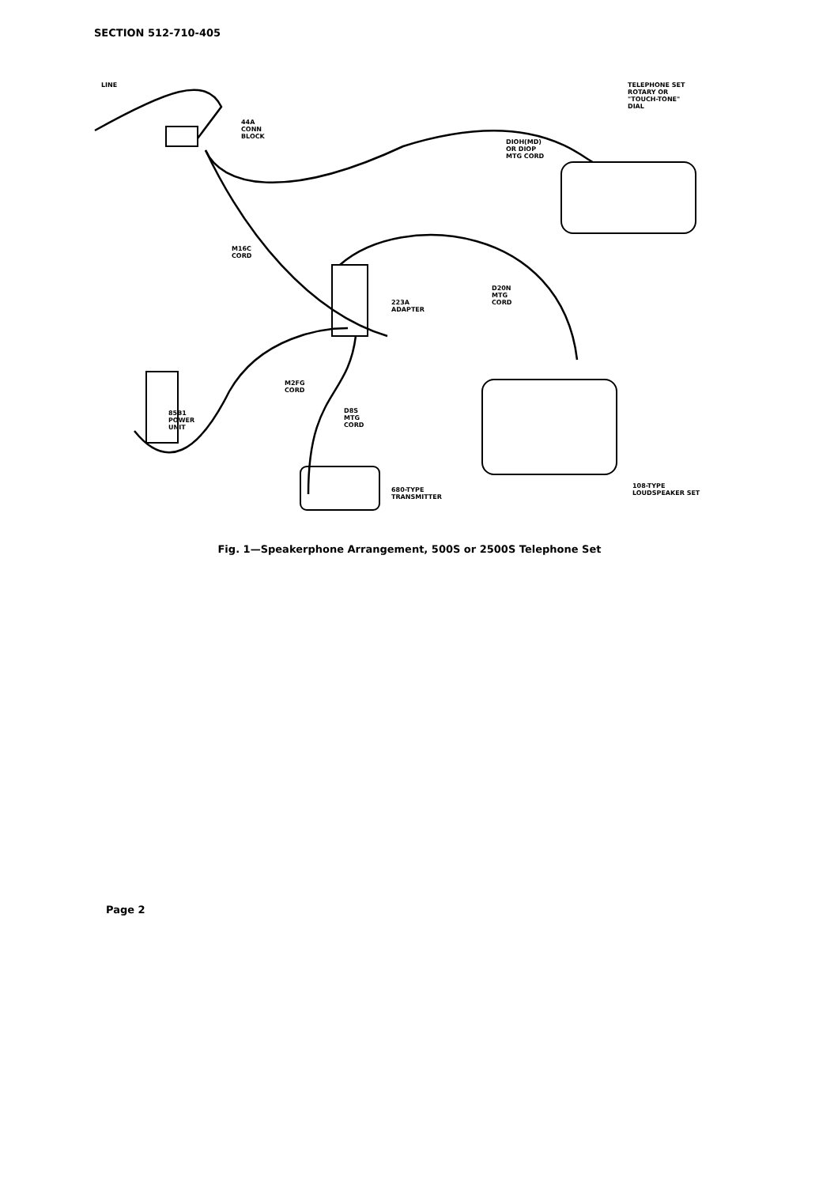SECTION 512-710-405
LINE
44A
CONN
BLOCK
DIOH(MD)
OR DIOP
MTG CORD
TELEPHONE SET
ROTARY OR
"TOUCH-TONE"
DIAL
M16C
CORD
223A
ADAPTER
D20N
MTG
CORD
M2FG
CORD
D8S
MTG
CORD
85B1
POWER
UNIT
680-TYPE
TRANSMITTER
108-TYPE
LOUDSPEAKER SET
Fig. 1—Speakerphone Arrangement, 500S or 2500S Telephone Set
Page 2